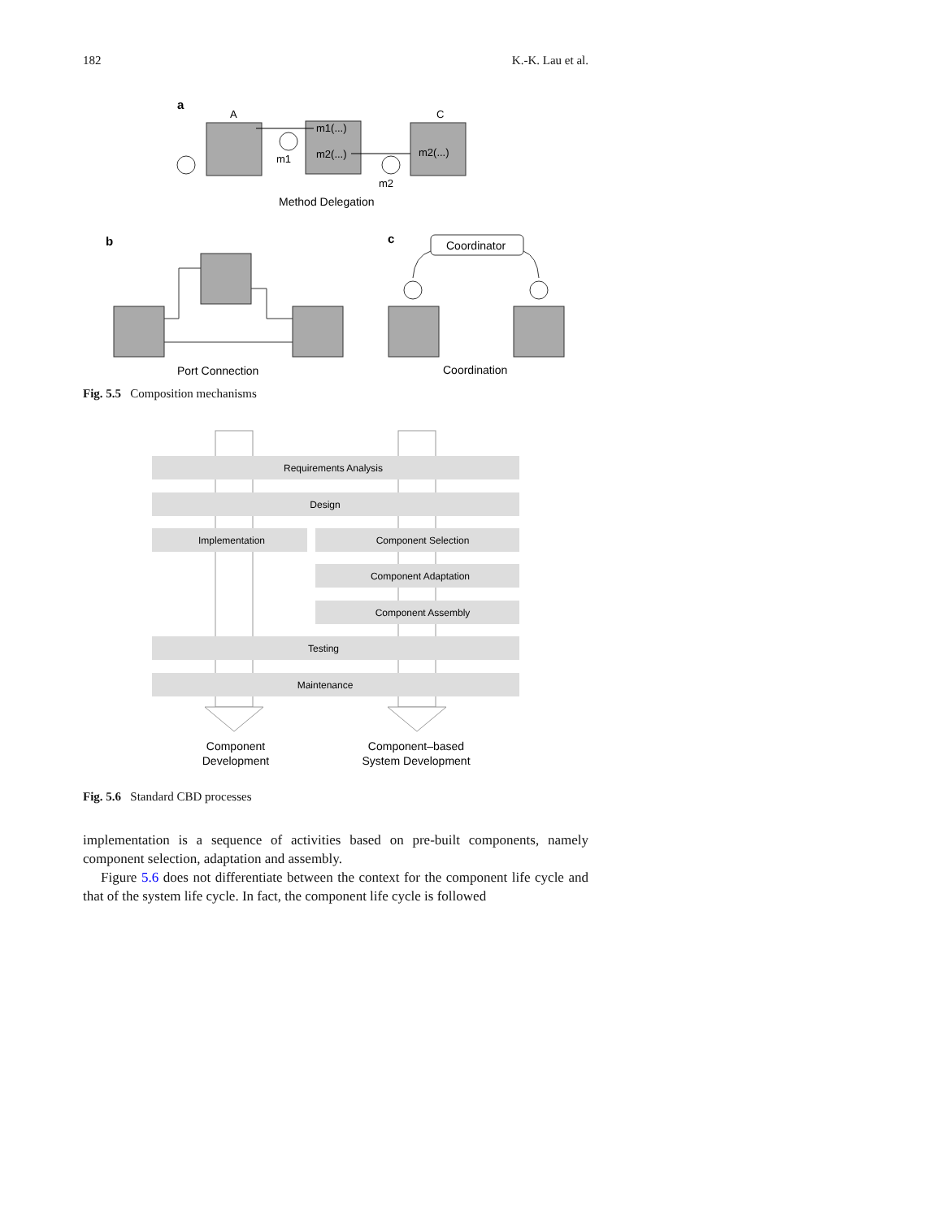182 K.-K. Lau et al.
a
A
m1(...)
m2(...)
m1
C
m2(...)
m2
Method Delegation
b
Port Connection
c
Coordinator
Coordination
Fig. 5.5 Composition mechanisms
Requirements Analysis
Design
Implementation
Component Selection
Component Adaptation
Component Assembly
Testing
Maintenance
Component
Development
Component–based
System Development
Fig. 5.6 Standard CBD processes
implementation is a sequence of activities based on pre-built components, namely component selection, adaptation and assembly.
Figure 5.6 does not differentiate between the context for the component life cycle and that of the system life cycle. In fact, the component life cycle is followed